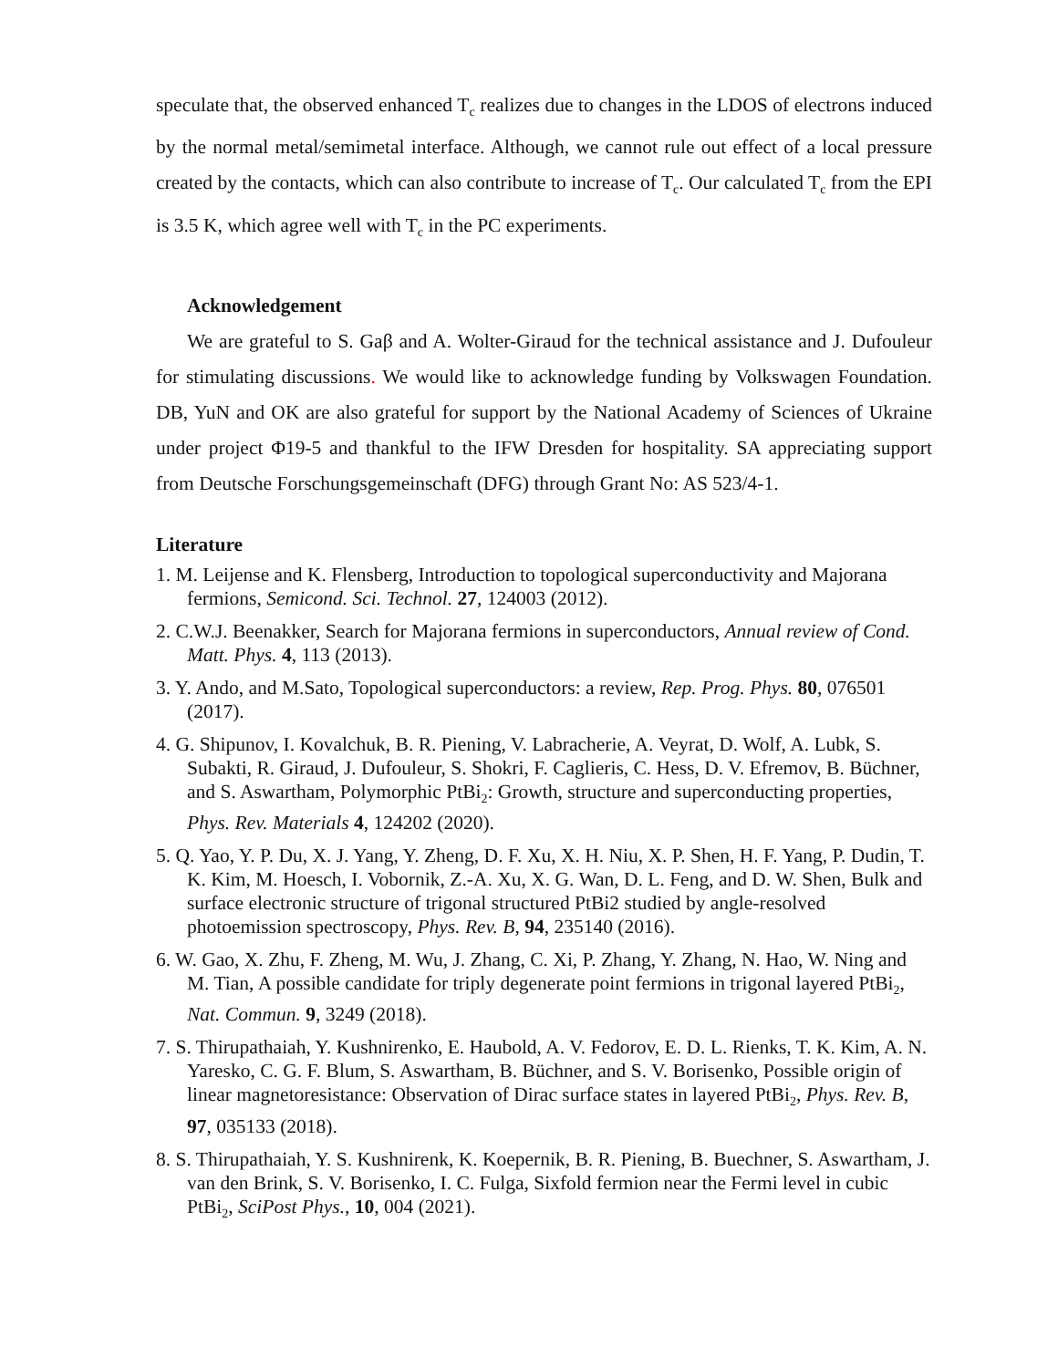speculate that, the observed enhanced T<sub>c</sub> realizes due to changes in the LDOS of electrons induced by the normal metal/semimetal interface. Although, we cannot rule out effect of a local pressure created by the contacts, which can also contribute to increase of T<sub>c</sub>. Our calculated T<sub>c</sub> from the EPI is 3.5 K, which agree well with T<sub>c</sub> in the PC experiments.
Acknowledgement
We are grateful to S. Gaβ and A. Wolter-Giraud for the technical assistance and J. Dufouleur for stimulating discussions. We would like to acknowledge funding by Volkswagen Foundation. DB, YuN and OK are also grateful for support by the National Academy of Sciences of Ukraine under project Φ19-5 and thankful to the IFW Dresden for hospitality. SA appreciating support from Deutsche Forschungsgemeinschaft (DFG) through Grant No: AS 523/4-1.
Literature
1. M. Leijense and K. Flensberg, Introduction to topological superconductivity and Majorana fermions, Semicond. Sci. Technol. 27, 124003 (2012).
2. C.W.J. Beenakker, Search for Majorana fermions in superconductors, Annual review of Cond. Matt. Phys. 4, 113 (2013).
3. Y. Ando, and M.Sato, Topological superconductors: a review, Rep. Prog. Phys. 80, 076501 (2017).
4. G. Shipunov, I. Kovalchuk, B. R. Piening, V. Labracherie, A. Veyrat, D. Wolf, A. Lubk, S. Subakti, R. Giraud, J. Dufouleur, S. Shokri, F. Caglieris, C. Hess, D. V. Efremov, B. Büchner, and S. Aswartham, Polymorphic PtBi<sub>2</sub>: Growth, structure and superconducting properties, Phys. Rev. Materials 4, 124202 (2020).
5. Q. Yao, Y. P. Du, X. J. Yang, Y. Zheng, D. F. Xu, X. H. Niu, X. P. Shen, H. F. Yang, P. Dudin, T. K. Kim, M. Hoesch, I. Vobornik, Z.-A. Xu, X. G. Wan, D. L. Feng, and D. W. Shen, Bulk and surface electronic structure of trigonal structured PtBi2 studied by angle-resolved photoemission spectroscopy, Phys. Rev. B, 94, 235140 (2016).
6. W. Gao, X. Zhu, F. Zheng, M. Wu, J. Zhang, C. Xi, P. Zhang, Y. Zhang, N. Hao, W. Ning and M. Tian, A possible candidate for triply degenerate point fermions in trigonal layered PtBi<sub>2</sub>, Nat. Commun. 9, 3249 (2018).
7. S. Thirupathaiah, Y. Kushnirenko, E. Haubold, A. V. Fedorov, E. D. L. Rienks, T. K. Kim, A. N. Yaresko, C. G. F. Blum, S. Aswartham, B. Büchner, and S. V. Borisenko, Possible origin of linear magnetoresistance: Observation of Dirac surface states in layered PtBi<sub>2</sub>, Phys. Rev. B, 97, 035133 (2018).
8. S. Thirupathaiah, Y. S. Kushnirenk, K. Koepernik, B. R. Piening, B. Buechner, S. Aswartham, J. van den Brink, S. V. Borisenko, I. C. Fulga, Sixfold fermion near the Fermi level in cubic PtBi<sub>2</sub>, SciPost Phys., 10, 004 (2021).